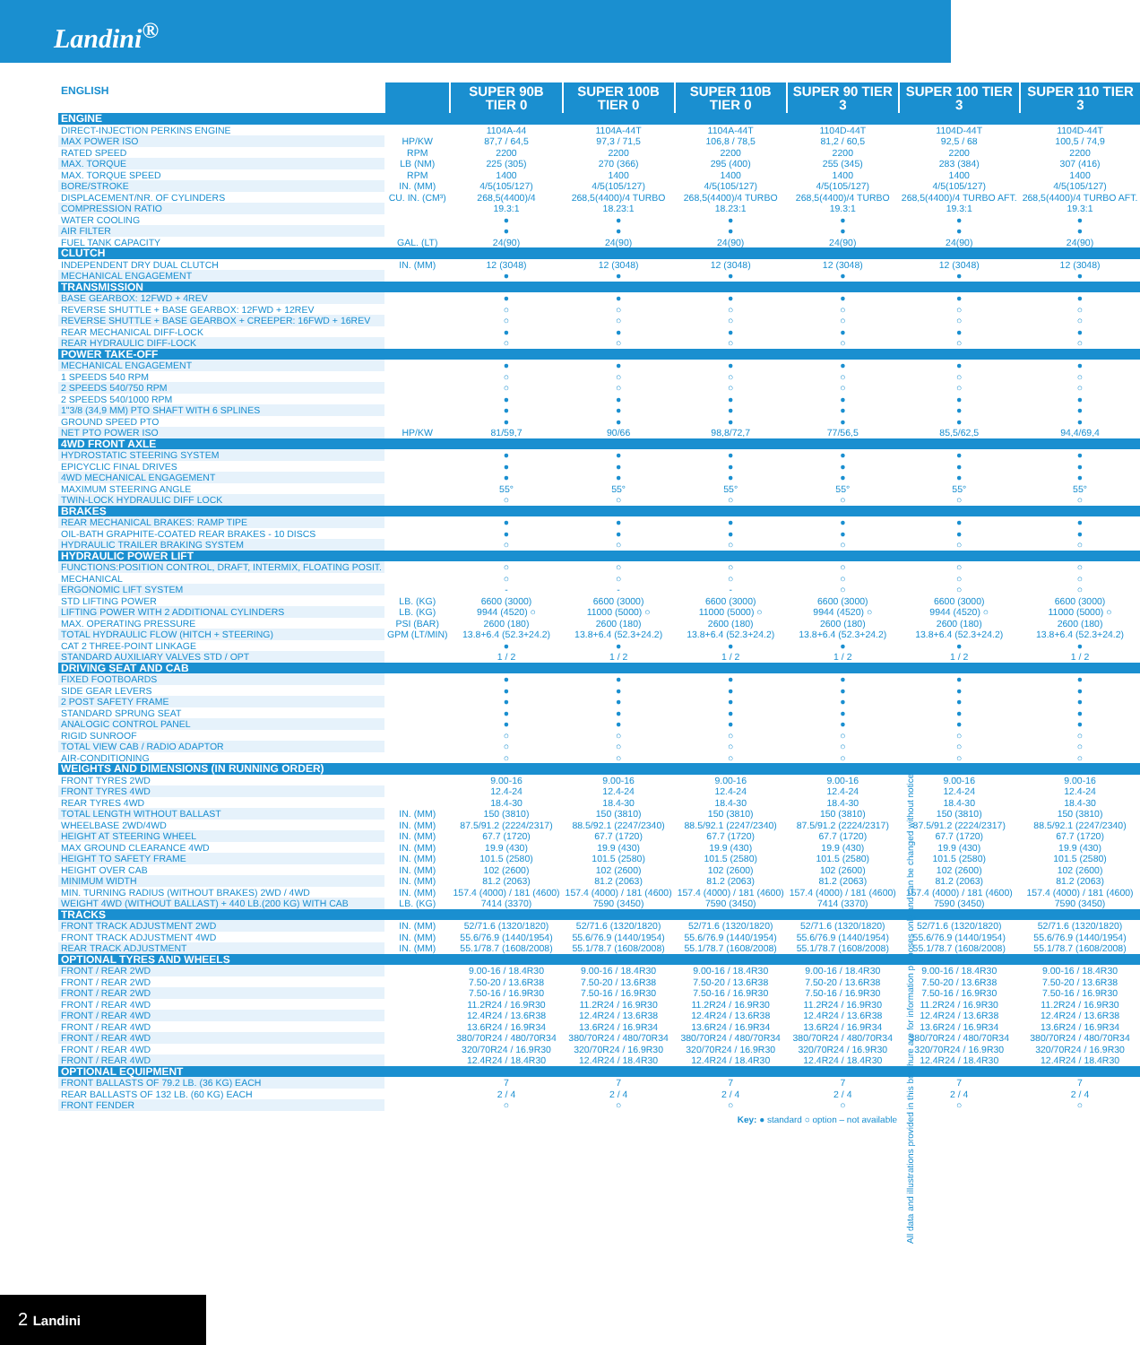Landini<sup>®</sup>
| ENGLISH | | SUPER 90B TIER 0 | SUPER 100B TIER 0 | SUPER 110B TIER 0 | SUPER 90 TIER 3 | SUPER 100 TIER 3 | SUPER 110 TIER 3 |
| --- | --- | --- | --- | --- | --- | --- | --- |
| ENGINE | | | | | | | |
| DIRECT-INJECTION PERKINS ENGINE | | 1104A-44 | 1104A-44T | 1104A-44T | 1104D-44T | 1104D-44T | 1104D-44T |
| MAX POWER ISO | HP/KW | 87,7 / 64,5 | 97,3 / 71,5 | 106,8 / 78,5 | 81,2 / 60,5 | 92,5 / 68 | 100,5 / 74,9 |
| RATED SPEED | RPM | 2200 | 2200 | 2200 | 2200 | 2200 | 2200 |
| MAX. TORQUE | LB (NM) | 225 (305) | 270 (366) | 295 (400) | 255 (345) | 283 (384) | 307 (416) |
| MAX. TORQUE SPEED | RPM | 1400 | 1400 | 1400 | 1400 | 1400 | 1400 |
| BORE/STROKE | IN. (MM) | 4/5(105/127) | 4/5(105/127) | 4/5(105/127) | 4/5(105/127) | 4/5(105/127) | 4/5(105/127) |
| DISPLACEMENT/NR. OF CYLINDERS | CU. IN. (CM³) | 268,5(4400)/4 | 268,5(4400)/4 TURBO | 268,5(4400)/4 TURBO | 268,5(4400)/4 TURBO | 268,5(4400)/4 TURBO AFT. | 268,5(4400)/4 TURBO AFT. |
| COMPRESSION RATIO | | 19.3:1 | 18.23:1 | 18.23:1 | 19.3:1 | 19.3:1 | 19.3:1 |
| WATER COOLING | | ● | ● | ● | ● | ● | ● |
| AIR FILTER | | ● | ● | ● | ● | ● | ● |
| FUEL TANK CAPACITY | GAL. (LT) | 24(90) | 24(90) | 24(90) | 24(90) | 24(90) | 24(90) |
| CLUTCH | | | | | | | |
| INDEPENDENT DRY DUAL CLUTCH | IN. (MM) | 12 (3048) | 12 (3048) | 12 (3048) | 12 (3048) | 12 (3048) | 12 (3048) |
| MECHANICAL ENGAGEMENT | | ● | ● | ● | ● | ● | ● |
| TRANSMISSION | | | | | | | |
| BASE GEARBOX: 12FWD + 4REV | | ● | ● | ● | ● | ● | ● |
| REVERSE SHUTTLE + BASE GEARBOX: 12FWD + 12REV | | ○ | ○ | ○ | ○ | ○ | ○ |
| REVERSE SHUTTLE + BASE GEARBOX + CREEPER: 16FWD + 16REV | | ○ | ○ | ○ | ○ | ○ | ○ |
| REAR MECHANICAL DIFF-LOCK | | ● | ● | ● | ● | ● | ● |
| REAR HYDRAULIC DIFF-LOCK | | ○ | ○ | ○ | ○ | ○ | ○ |
| POWER TAKE-OFF | | | | | | | |
| MECHANICAL ENGAGEMENT | | ● | ● | ● | ● | ● | ● |
| 1 SPEEDS 540 RPM | | ○ | ○ | ○ | ○ | ○ | ○ |
| 2 SPEEDS 540/750 RPM | | ○ | ○ | ○ | ○ | ○ | ○ |
| 2 SPEEDS 540/1000 RPM | | ● | ● | ● | ● | ● | ● |
| 1"3/8 (34,9 MM) PTO SHAFT WITH 6 SPLINES | | ● | ● | ● | ● | ● | ● |
| GROUND SPEED PTO | | ● | ● | ● | ● | ● | ● |
| NET PTO POWER ISO | HP/KW | 81/59,7 | 90/66 | 98,8/72,7 | 77/56,5 | 85,5/62,5 | 94,4/69,4 |
| 4WD FRONT AXLE | | | | | | | |
| HYDROSTATIC STEERING SYSTEM | | ● | ● | ● | ● | ● | ● |
| EPICYCLIC FINAL DRIVES | | ● | ● | ● | ● | ● | ● |
| 4WD MECHANICAL ENGAGEMENT | | ● | ● | ● | ● | ● | ● |
| MAXIMUM STEERING ANGLE | | 55° | 55° | 55° | 55° | 55° | 55° |
| TWIN-LOCK HYDRAULIC DIFF LOCK | | ○ | ○ | ○ | ○ | ○ | ○ |
| BRAKES | | | | | | | |
| REAR MECHANICAL BRAKES: RAMP TIPE | | ● | ● | ● | ● | ● | ● |
| OIL-BATH GRAPHITE-COATED REAR BRAKES - 10 DISCS | | ● | ● | ● | ● | ● | ● |
| HYDRAULIC TRAILER BRAKING SYSTEM | | ○ | ○ | ○ | ○ | ○ | ○ |
| HYDRAULIC POWER LIFT | | | | | | | |
| FUNCTIONS:POSITION CONTROL, DRAFT, INTERMIX, FLOATING POSIT. | | ○ | ○ | ○ | ○ | ○ | ○ |
| MECHANICAL | | ○ | ○ | ○ | ○ | ○ | ○ |
| ERGONOMIC LIFT SYSTEM | | - | - | - | ○ | ○ | ○ |
| STD LIFTING POWER | LB. (KG) | 6600 (3000) | 6600 (3000) | 6600 (3000) | 6600 (3000) | 6600 (3000) | 6600 (3000) |
| LIFTING POWER WITH 2 ADDITIONAL CYLINDERS | LB. (KG) | 9944 (4520) ○ | 11000 (5000) ○ | 11000 (5000) ○ | 9944 (4520) ○ | 9944 (4520) ○ | 11000 (5000) ○ |
| MAX. OPERATING PRESSURE | PSI (BAR) | 2600 (180) | 2600 (180) | 2600 (180) | 2600 (180) | 2600 (180) | 2600 (180) |
| TOTAL HYDRAULIC FLOW (HITCH + STEERING) | GPM (LT/MIN) | 13.8+6.4 (52.3+24.2) | 13.8+6.4 (52.3+24.2) | 13.8+6.4 (52.3+24.2) | 13.8+6.4 (52.3+24.2) | 13.8+6.4 (52.3+24.2) | 13.8+6.4 (52.3+24.2) |
| CAT 2 THREE-POINT LINKAGE | | ● | ● | ● | ● | ● | ● |
| STANDARD AUXILIARY VALVES STD / OPT | | 1 / 2 | 1 / 2 | 1 / 2 | 1 / 2 | 1 / 2 | 1 / 2 |
| DRIVING SEAT AND CAB | | | | | | | |
| FIXED FOOTBOARDS | | ● | ● | ● | ● | ● | ● |
| SIDE GEAR LEVERS | | ● | ● | ● | ● | ● | ● |
| 2 POST SAFETY FRAME | | ● | ● | ● | ● | ● | ● |
| STANDARD SPRUNG SEAT | | ● | ● | ● | ● | ● | ● |
| ANALOGIC CONTROL PANEL | | ● | ● | ● | ● | ● | ● |
| RIGID SUNROOF | | ○ | ○ | ○ | ○ | ○ | ○ |
| TOTAL VIEW CAB / RADIO ADAPTOR | | ○ | ○ | ○ | ○ | ○ | ○ |
| AIR-CONDITIONING | | ○ | ○ | ○ | ○ | ○ | ○ |
| WEIGHTS AND DIMENSIONS (IN RUNNING ORDER) | | | | | | | |
| FRONT TYRES 2WD | | 9.00-16 | 9.00-16 | 9.00-16 | 9.00-16 | 9.00-16 | 9.00-16 |
| FRONT TYRES 4WD | | 12.4-24 | 12.4-24 | 12.4-24 | 12.4-24 | 12.4-24 | 12.4-24 |
| REAR TYRES 4WD | | 18.4-30 | 18.4-30 | 18.4-30 | 18.4-30 | 18.4-30 | 18.4-30 |
| TOTAL LENGTH WITHOUT BALLAST | IN. (MM) | 150 (3810) | 150 (3810) | 150 (3810) | 150 (3810) | 150 (3810) | 150 (3810) |
| WHEELBASE 2WD/4WD | IN. (MM) | 87.5/91.2 (2224/2317) | 88.5/92.1 (2247/2340) | 88.5/92.1 (2247/2340) | 87.5/91.2 (2224/2317) | 87.5/91.2 (2224/2317) | 88.5/92.1 (2247/2340) |
| HEIGHT AT STEERING WHEEL | IN. (MM) | 67.7 (1720) | 67.7 (1720) | 67.7 (1720) | 67.7 (1720) | 67.7 (1720) | 67.7 (1720) |
| MAX GROUND CLEARANCE 4WD | IN. (MM) | 19.9 (430) | 19.9 (430) | 19.9 (430) | 19.9 (430) | 19.9 (430) | 19.9 (430) |
| HEIGHT TO SAFETY FRAME | IN. (MM) | 101.5 (2580) | 101.5 (2580) | 101.5 (2580) | 101.5 (2580) | 101.5 (2580) | 101.5 (2580) |
| HEIGHT OVER CAB | IN. (MM) | 102 (2600) | 102 (2600) | 102 (2600) | 102 (2600) | 102 (2600) | 102 (2600) |
| MINIMUM WIDTH | IN. (MM) | 81.2 (2063) | 81.2 (2063) | 81.2 (2063) | 81.2 (2063) | 81.2 (2063) | 81.2 (2063) |
| MIN. TURNING RADIUS (WITHOUT BRAKES) 2WD / 4WD | IN. (MM) | 157.4 (4000) / 181 (4600) | 157.4 (4000) / 181 (4600) | 157.4 (4000) / 181 (4600) | 157.4 (4000) / 181 (4600) | 157.4 (4000) / 181 (4600) | 157.4 (4000) / 181 (4600) |
| WEIGHT 4WD (WITHOUT BALLAST) + 440 LB.(200 KG) WITH CAB | LB. (KG) | 7414 (3370) | 7590 (3450) | 7590 (3450) | 7414 (3370) | 7590 (3450) | 7590 (3450) |
| TRACKS | | | | | | | |
| FRONT TRACK ADJUSTMENT 2WD | IN. (MM) | 52/71.6 (1320/1820) | 52/71.6 (1320/1820) | 52/71.6 (1320/1820) | 52/71.6 (1320/1820) | 52/71.6 (1320/1820) | 52/71.6 (1320/1820) |
| FRONT TRACK ADJUSTMENT 4WD | IN. (MM) | 55.6/76.9 (1440/1954) | 55.6/76.9 (1440/1954) | 55.6/76.9 (1440/1954) | 55.6/76.9 (1440/1954) | 55.6/76.9 (1440/1954) | 55.6/76.9 (1440/1954) |
| REAR TRACK ADJUSTMENT | IN. (MM) | 55.1/78.7 (1608/2008) | 55.1/78.7 (1608/2008) | 55.1/78.7 (1608/2008) | 55.1/78.7 (1608/2008) | 55.1/78.7 (1608/2008) | 55.1/78.7 (1608/2008) |
| OPTIONAL TYRES AND WHEELS | | | | | | | |
| FRONT / REAR 2WD | | 9.00-16 / 18.4R30 | 9.00-16 / 18.4R30 | 9.00-16 / 18.4R30 | 9.00-16 / 18.4R30 | 9.00-16 / 18.4R30 | 9.00-16 / 18.4R30 |
| FRONT / REAR 2WD | | 7.50-20 / 13.6R38 | 7.50-20 / 13.6R38 | 7.50-20 / 13.6R38 | 7.50-20 / 13.6R38 | 7.50-20 / 13.6R38 | 7.50-20 / 13.6R38 |
| FRONT / REAR 2WD | | 7.50-16 / 16.9R30 | 7.50-16 / 16.9R30 | 7.50-16 / 16.9R30 | 7.50-16 / 16.9R30 | 7.50-16 / 16.9R30 | 7.50-16 / 16.9R30 |
| FRONT / REAR 4WD | | 11.2R24 / 16.9R30 | 11.2R24 / 16.9R30 | 11.2R24 / 16.9R30 | 11.2R24 / 16.9R30 | 11.2R24 / 16.9R30 | 11.2R24 / 16.9R30 |
| FRONT / REAR 4WD | | 12.4R24 / 13.6R38 | 12.4R24 / 13.6R38 | 12.4R24 / 13.6R38 | 12.4R24 / 13.6R38 | 12.4R24 / 13.6R38 | 12.4R24 / 13.6R38 |
| FRONT / REAR 4WD | | 13.6R24 / 16.9R34 | 13.6R24 / 16.9R34 | 13.6R24 / 16.9R34 | 13.6R24 / 16.9R34 | 13.6R24 / 16.9R34 | 13.6R24 / 16.9R34 |
| FRONT / REAR 4WD | | 380/70R24 / 480/70R34 | 380/70R24 / 480/70R34 | 380/70R24 / 480/70R34 | 380/70R24 / 480/70R34 | 380/70R24 / 480/70R34 | 380/70R24 / 480/70R34 |
| FRONT / REAR 4WD | | 320/70R24 / 16.9R30 | 320/70R24 / 16.9R30 | 320/70R24 / 16.9R30 | 320/70R24 / 16.9R30 | 320/70R24 / 16.9R30 | 320/70R24 / 16.9R30 |
| FRONT / REAR 4WD | | 12.4R24 / 18.4R30 | 12.4R24 / 18.4R30 | 12.4R24 / 18.4R30 | 12.4R24 / 18.4R30 | 12.4R24 / 18.4R30 | 12.4R24 / 18.4R30 |
| OPTIONAL EQUIPMENT | | | | | | | |
| FRONT BALLASTS OF 79.2 LB. (36 KG) EACH | | 7 | 7 | 7 | 7 | 7 | 7 |
| REAR BALLASTS OF 132 LB. (60 KG) EACH | | 2 / 4 | 2 / 4 | 2 / 4 | 2 / 4 | 2 / 4 | 2 / 4 |
| FRONT FENDER | | ○ | ○ | ○ | ○ | ○ | ○ |
Key: ● standard ○ option – not available
All data and illustrations provided in this brochure are for information purposes only and can be changed without notice.
2 Landini